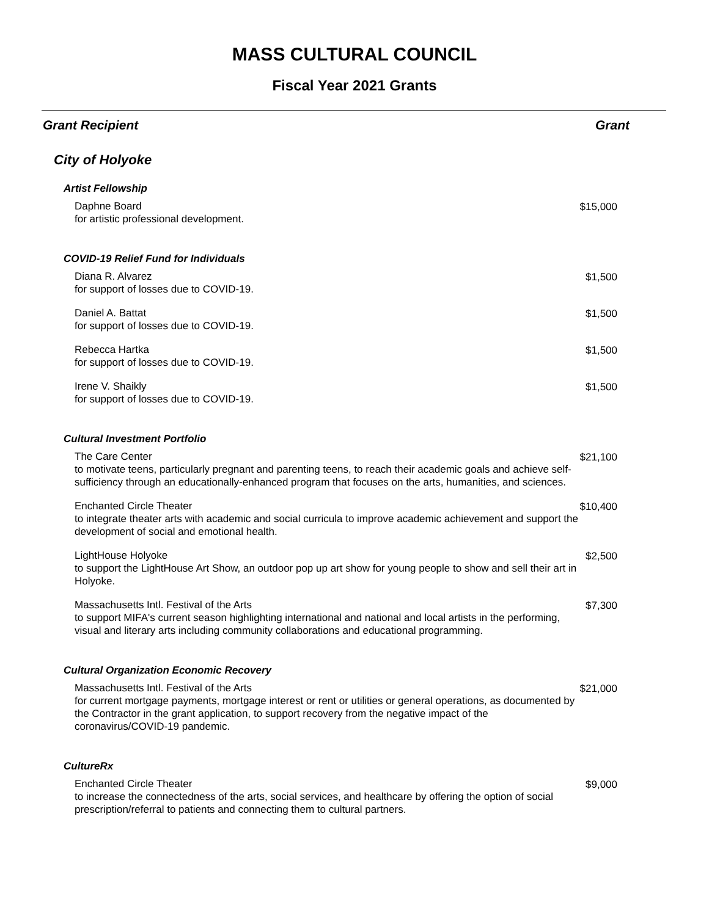MASS CULTURAL COUNCIL
Fiscal Year 2021 Grants
| Grant Recipient | Grant |
| --- | --- |
| City of Holyoke | |
| Artist Fellowship | |
| Daphne Board for artistic professional development. | $15,000 |
| COVID-19 Relief Fund for Individuals | |
| Diana R. Alvarez for support of losses due to COVID-19. | $1,500 |
| Daniel A. Battat for support of losses due to COVID-19. | $1,500 |
| Rebecca Hartka for support of losses due to COVID-19. | $1,500 |
| Irene V. Shaikly for support of losses due to COVID-19. | $1,500 |
| Cultural Investment Portfolio | |
| The Care Center to motivate teens, particularly pregnant and parenting teens, to reach their academic goals and achieve self-sufficiency through an educationally-enhanced program that focuses on the arts, humanities, and sciences. | $21,100 |
| Enchanted Circle Theater to integrate theater arts with academic and social curricula to improve academic achievement and support the development of social and emotional health. | $10,400 |
| LightHouse Holyoke to support the LightHouse Art Show, an outdoor pop up art show for young people to show and sell their art in Holyoke. | $2,500 |
| Massachusetts Intl. Festival of the Arts to support MIFA's current season highlighting international and national and local artists in the performing, visual and literary arts including community collaborations and educational programming. | $7,300 |
| Cultural Organization Economic Recovery | |
| Massachusetts Intl. Festival of the Arts for current mortgage payments, mortgage interest or rent or utilities or general operations, as documented by the Contractor in the grant application, to support recovery from the negative impact of the coronavirus/COVID-19 pandemic. | $21,000 |
| CultureRx | |
| Enchanted Circle Theater to increase the connectedness of the arts, social services, and healthcare by offering the option of social prescription/referral to patients and connecting them to cultural partners. | $9,000 |